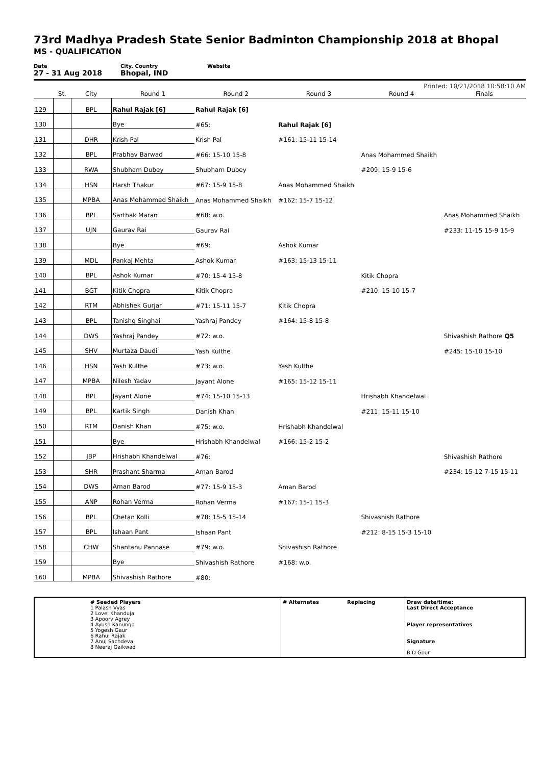73rd Madhya Pradesh State Senior Badminton Championship 2018 at Bhopal
MS - QUALIFICATION
Date
27 - 31 Aug 2018
City, Country
Bhopal, IND
Website
Printed: 10/21/2018 10:58:10 AM
| | St. | City | Round 1 | Round 2 | Round 3 | Round 4 | Finals |
| --- | --- | --- | --- | --- | --- | --- | --- |
| 129 | | BPL | Rahul Rajak [6] | Rahul Rajak [6] | | | |
| 130 | | | Bye | #65: | Rahul Rajak [6] | | |
| 131 | | DHR | Krish Pal | Krish Pal | #161: 15-11 15-14 | | |
| 132 | | BPL | Prabhav Barwad | #66: 15-10 15-8 | | Anas Mohammed Shaikh | |
| 133 | | RWA | Shubham Dubey | Shubham Dubey | | #209: 15-9 15-6 | |
| 134 | | HSN | Harsh Thakur | #67: 15-9 15-8 | Anas Mohammed Shaikh | | |
| 135 | | MPBA | Anas Mohammed Shaikh | Anas Mohammed Shaikh | #162: 15-7 15-12 | | |
| 136 | | BPL | Sarthak Maran | #68: w.o. | | | Anas Mohammed Shaikh |
| 137 | | UJN | Gaurav Rai | Gaurav Rai | | | #233: 11-15 15-9 15-9 |
| 138 | | | Bye | #69: | Ashok Kumar | | |
| 139 | | MDL | Pankaj Mehta | Ashok Kumar | #163: 15-13 15-11 | | |
| 140 | | BPL | Ashok Kumar | #70: 15-4 15-8 | | Kitik Chopra | |
| 141 | | BGT | Kitik Chopra | Kitik Chopra | | #210: 15-10 15-7 | |
| 142 | | RTM | Abhishek Gurjar | #71: 15-11 15-7 | Kitik Chopra | | |
| 143 | | BPL | Tanishq Singhai | Yashraj Pandey | #164: 15-8 15-8 | | |
| 144 | | DWS | Yashraj Pandey | #72: w.o. | | | Shivashish Rathore Q5 |
| 145 | | SHV | Murtaza Daudi | Yash Kulthe | | | #245: 15-10 15-10 |
| 146 | | HSN | Yash Kulthe | #73: w.o. | Yash Kulthe | | |
| 147 | | MPBA | Nilesh Yadav | Jayant Alone | #165: 15-12 15-11 | | |
| 148 | | BPL | Jayant Alone | #74: 15-10 15-13 | | Hrishabh Khandelwal | |
| 149 | | BPL | Kartik Singh | Danish Khan | | #211: 15-11 15-10 | |
| 150 | | RTM | Danish Khan | #75: w.o. | Hrishabh Khandelwal | | |
| 151 | | | Bye | Hrishabh Khandelwal | #166: 15-2 15-2 | | |
| 152 | | JBP | Hrishabh Khandelwal | #76: | | | Shivashish Rathore |
| 153 | | SHR | Prashant Sharma | Aman Barod | | | #234: 15-12 7-15 15-11 |
| 154 | | DWS | Aman Barod | #77: 15-9 15-3 | Aman Barod | | |
| 155 | | ANP | Rohan Verma | Rohan Verma | #167: 15-1 15-3 | | |
| 156 | | BPL | Chetan Kolli | #78: 15-5 15-14 | | Shivashish Rathore | |
| 157 | | BPL | Ishaan Pant | Ishaan Pant | | #212: 8-15 15-3 15-10 | |
| 158 | | CHW | Shantanu Pannase | #79: w.o. | Shivashish Rathore | | |
| 159 | | | Bye | Shivashish Rathore | #168: w.o. | | |
| 160 | | MPBA | Shivashish Rathore | #80: | | | |
# Seeded Players
1 Palash Vyas
2 Lovel Khanduja
3 Apoorv Agrey
4 Ayush Kanungo
5 Yogesh Gaur
6 Rahul Rajak
7 Anuj Sachdeva
8 Neeraj Gaikwad
# Alternates Replacing Draw date/time:
Last Direct Acceptance
Player representatives
Signature
B D Gour